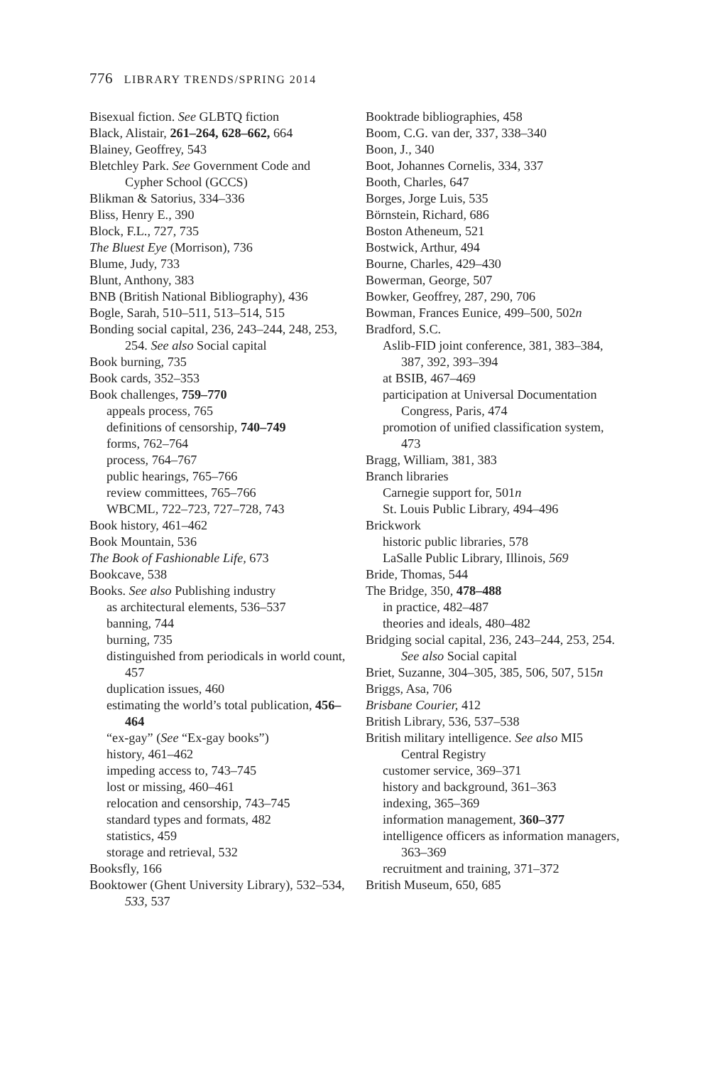776 LIBRARY TRENDS/SPRING 2014
Bisexual fiction. See GLBTQ fiction
Black, Alistair, 261–264, 628–662, 664
Blainey, Geoffrey, 543
Bletchley Park. See Government Code and Cypher School (GCCS)
Blikman & Satorius, 334–336
Bliss, Henry E., 390
Block, F.L., 727, 735
The Bluest Eye (Morrison), 736
Blume, Judy, 733
Blunt, Anthony, 383
BNB (British National Bibliography), 436
Bogle, Sarah, 510–511, 513–514, 515
Bonding social capital, 236, 243–244, 248, 253, 254. See also Social capital
Book burning, 735
Book cards, 352–353
Book challenges, 759–770
appeals process, 765
definitions of censorship, 740–749
forms, 762–764
process, 764–767
public hearings, 765–766
review committees, 765–766
WBCML, 722–723, 727–728, 743
Book history, 461–462
Book Mountain, 536
The Book of Fashionable Life, 673
Bookcave, 538
Books. See also Publishing industry
as architectural elements, 536–537
banning, 744
burning, 735
distinguished from periodicals in world count, 457
duplication issues, 460
estimating the world’s total publication, 456–464
“ex-gay” (See “Ex-gay books”)
history, 461–462
impeding access to, 743–745
lost or missing, 460–461
relocation and censorship, 743–745
standard types and formats, 482
statistics, 459
storage and retrieval, 532
Booksfly, 166
Booktower (Ghent University Library), 532–534, 533, 537
Booktrade bibliographies, 458
Boom, C.G. van der, 337, 338–340
Boon, J., 340
Boot, Johannes Cornelis, 334, 337
Booth, Charles, 647
Borges, Jorge Luis, 535
Börnstein, Richard, 686
Boston Atheneum, 521
Bostwick, Arthur, 494
Bourne, Charles, 429–430
Bowerman, George, 507
Bowker, Geoffrey, 287, 290, 706
Bowman, Frances Eunice, 499–500, 502n
Bradford, S.C.
Aslib-FID joint conference, 381, 383–384, 387, 392, 393–394
at BSIB, 467–469
participation at Universal Documentation Congress, Paris, 474
promotion of unified classification system, 473
Bragg, William, 381, 383
Branch libraries
Carnegie support for, 501n
St. Louis Public Library, 494–496
Brickwork
historic public libraries, 578
LaSalle Public Library, Illinois, 569
Bride, Thomas, 544
The Bridge, 350, 478–488
in practice, 482–487
theories and ideals, 480–482
Bridging social capital, 236, 243–244, 253, 254. See also Social capital
Briet, Suzanne, 304–305, 385, 506, 507, 515n
Briggs, Asa, 706
Brisbane Courier, 412
British Library, 536, 537–538
British military intelligence. See also MI5 Central Registry
customer service, 369–371
history and background, 361–363
indexing, 365–369
information management, 360–377
intelligence officers as information managers, 363–369
recruitment and training, 371–372
British Museum, 650, 685